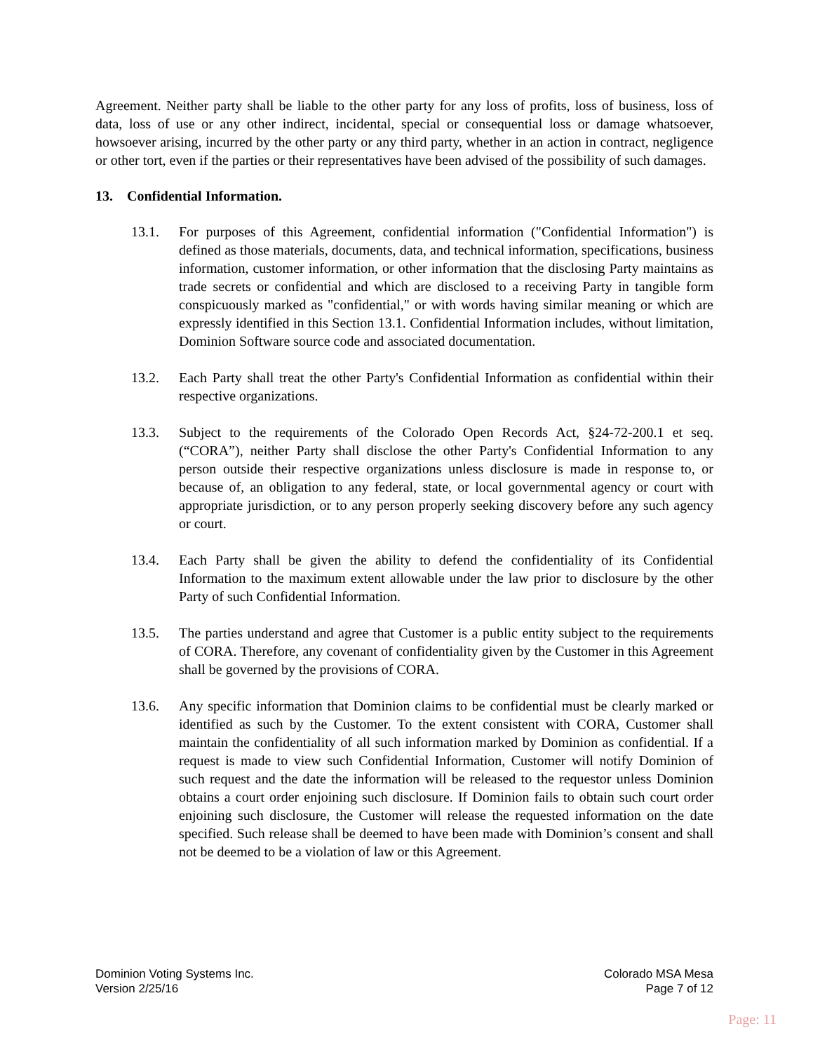Agreement. Neither party shall be liable to the other party for any loss of profits, loss of business, loss of data, loss of use or any other indirect, incidental, special or consequential loss or damage whatsoever, howsoever arising, incurred by the other party or any third party, whether in an action in contract, negligence or other tort, even if the parties or their representatives have been advised of the possibility of such damages.
13. Confidential Information.
13.1. For purposes of this Agreement, confidential information ("Confidential Information") is defined as those materials, documents, data, and technical information, specifications, business information, customer information, or other information that the disclosing Party maintains as trade secrets or confidential and which are disclosed to a receiving Party in tangible form conspicuously marked as "confidential," or with words having similar meaning or which are expressly identified in this Section 13.1. Confidential Information includes, without limitation, Dominion Software source code and associated documentation.
13.2. Each Party shall treat the other Party's Confidential Information as confidential within their respective organizations.
13.3. Subject to the requirements of the Colorado Open Records Act, §24-72-200.1 et seq. (“CORA”), neither Party shall disclose the other Party's Confidential Information to any person outside their respective organizations unless disclosure is made in response to, or because of, an obligation to any federal, state, or local governmental agency or court with appropriate jurisdiction, or to any person properly seeking discovery before any such agency or court.
13.4. Each Party shall be given the ability to defend the confidentiality of its Confidential Information to the maximum extent allowable under the law prior to disclosure by the other Party of such Confidential Information.
13.5. The parties understand and agree that Customer is a public entity subject to the requirements of CORA. Therefore, any covenant of confidentiality given by the Customer in this Agreement shall be governed by the provisions of CORA.
13.6. Any specific information that Dominion claims to be confidential must be clearly marked or identified as such by the Customer. To the extent consistent with CORA, Customer shall maintain the confidentiality of all such information marked by Dominion as confidential. If a request is made to view such Confidential Information, Customer will notify Dominion of such request and the date the information will be released to the requestor unless Dominion obtains a court order enjoining such disclosure. If Dominion fails to obtain such court order enjoining such disclosure, the Customer will release the requested information on the date specified. Such release shall be deemed to have been made with Dominion’s consent and shall not be deemed to be a violation of law or this Agreement.
Dominion Voting Systems Inc.
Version 2/25/16
Colorado MSA Mesa
Page 7 of 12
Page: 11